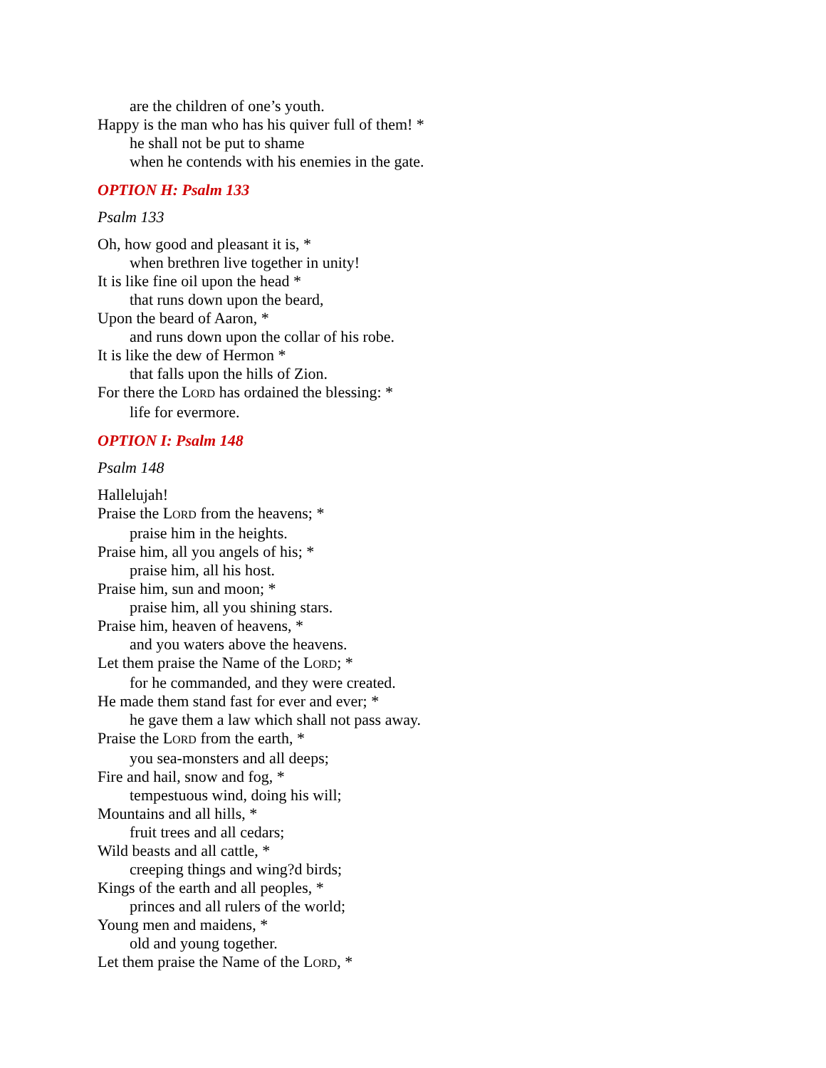are the children of one’s youth.
Happy is the man who has his quiver full of them! *
he shall not be put to shame
when he contends with his enemies in the gate.
OPTION H: Psalm 133
Psalm 133
Oh, how good and pleasant it is, *
when brethren live together in unity!
It is like fine oil upon the head *
that runs down upon the beard,
Upon the beard of Aaron, *
and runs down upon the collar of his robe.
It is like the dew of Hermon *
that falls upon the hills of Zion.
For there the LORD has ordained the blessing: *
life for evermore.
OPTION I: Psalm 148
Psalm 148
Hallelujah!
Praise the LORD from the heavens; *
praise him in the heights.
Praise him, all you angels of his; *
praise him, all his host.
Praise him, sun and moon; *
praise him, all you shining stars.
Praise him, heaven of heavens, *
and you waters above the heavens.
Let them praise the Name of the LORD; *
for he commanded, and they were created.
He made them stand fast for ever and ever; *
he gave them a law which shall not pass away.
Praise the LORD from the earth, *
you sea-monsters and all deeps;
Fire and hail, snow and fog, *
tempestuous wind, doing his will;
Mountains and all hills, *
fruit trees and all cedars;
Wild beasts and all cattle, *
creeping things and wing?d birds;
Kings of the earth and all peoples, *
princes and all rulers of the world;
Young men and maidens, *
old and young together.
Let them praise the Name of the LORD, *